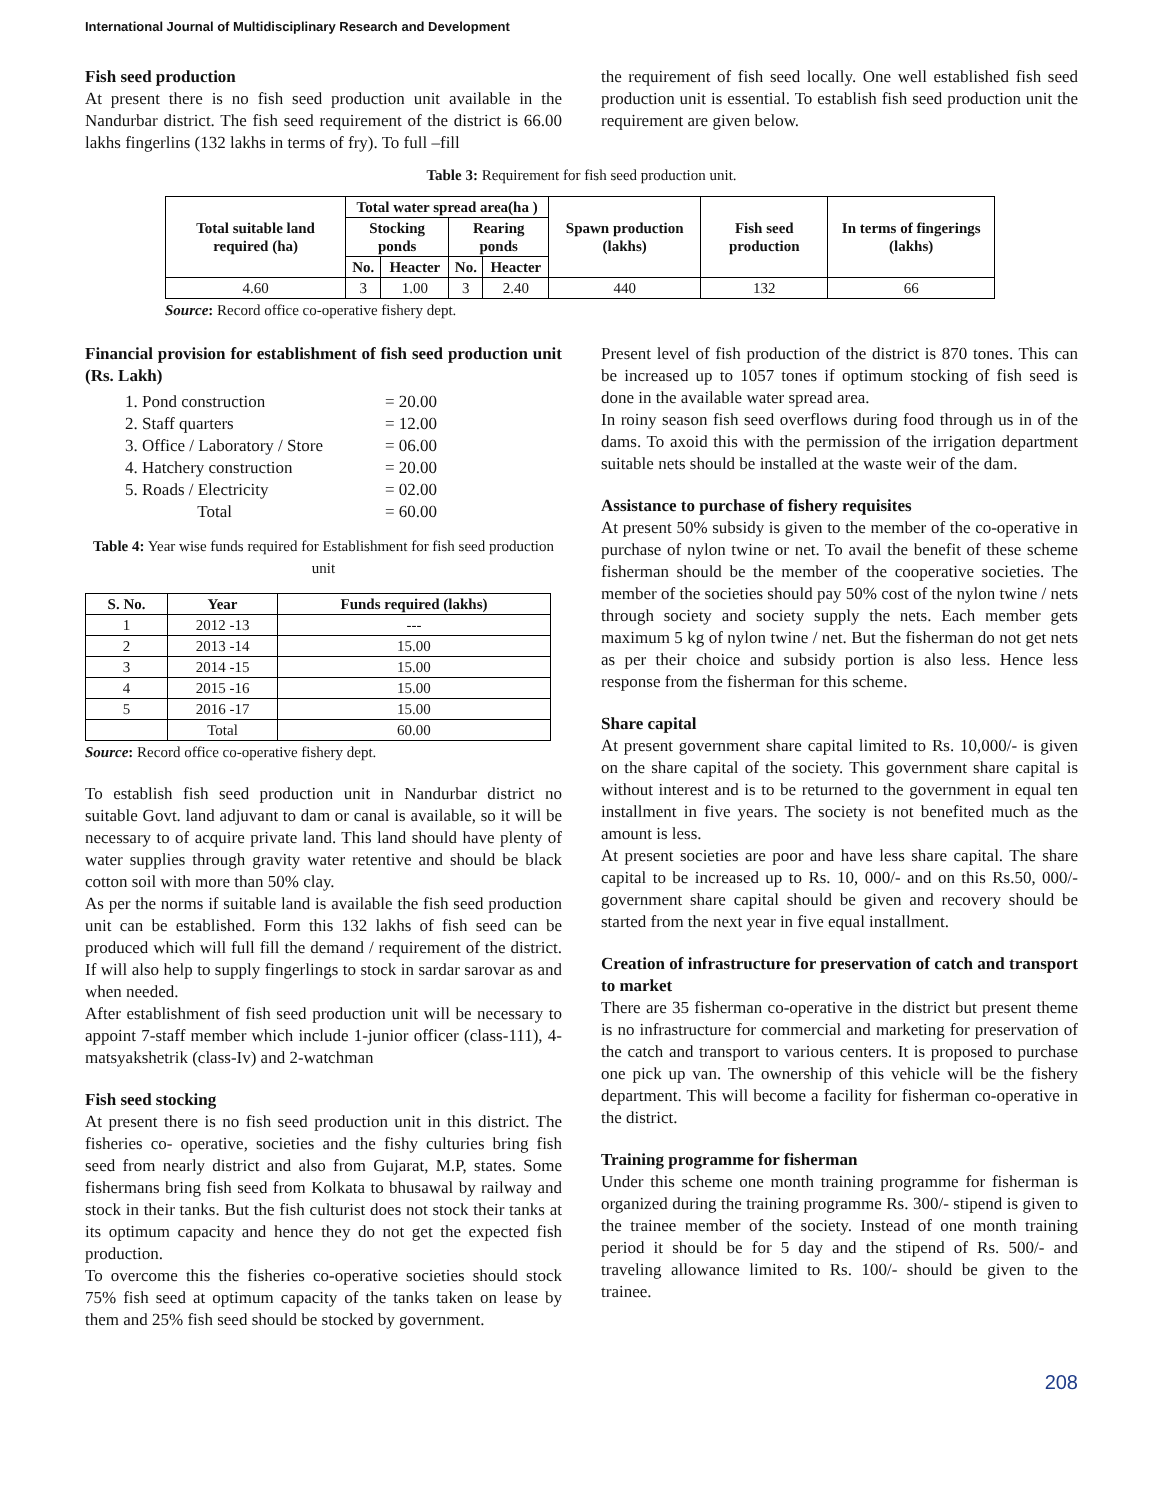International Journal of Multidisciplinary Research and Development
Fish seed production
At present there is no fish seed production unit available in the Nandurbar district. The fish seed requirement of the district is 66.00 lakhs fingerlins (132 lakhs in terms of fry). To full –fill
the requirement of fish seed locally. One well established fish seed production unit is essential. To establish fish seed production unit the requirement are given below.
Table 3: Requirement for fish seed production unit.
| Total suitable land required (ha) | Total water spread area(ha ) | | | | Spawn production (lakhs) | Fish seed production | In terms of fingerings (lakhs) |
| --- | --- | --- | --- | --- | --- | --- | --- |
| | Stocking ponds | | Rearing ponds | | | | |
| | No. | Heacter | No. | Heacter | | | |
| 4.60 | 3 | 1.00 | 3 | 2.40 | 440 | 132 | 66 |
Source: Record office co-operative fishery dept.
Financial provision for establishment of fish seed production unit (Rs. Lakh)
1. Pond construction = 20.00
2. Staff quarters = 12.00
3. Office / Laboratory / Store = 06.00
4. Hatchery construction = 20.00
5. Roads / Electricity = 02.00
Total = 60.00
Table 4: Year wise funds required for Establishment for fish seed production unit
| S. No. | Year | Funds required (lakhs) |
| --- | --- | --- |
| 1 | 2012 -13 | --- |
| 2 | 2013 -14 | 15.00 |
| 3 | 2014 -15 | 15.00 |
| 4 | 2015 -16 | 15.00 |
| 5 | 2016 -17 | 15.00 |
| | Total | 60.00 |
Source: Record office co-operative fishery dept.
To establish fish seed production unit in Nandurbar district no suitable Govt. land adjuvant to dam or canal is available, so it will be necessary to of acquire private land. This land should have plenty of water supplies through gravity water retentive and should be black cotton soil with more than 50% clay.
As per the norms if suitable land is available the fish seed production unit can be established. Form this 132 lakhs of fish seed can be produced which will full fill the demand / requirement of the district. If will also help to supply fingerlings to stock in sardar sarovar as and when needed.
After establishment of fish seed production unit will be necessary to appoint 7-staff member which include 1-junior officer (class-111), 4-matsyakshetrik (class-Iv) and 2-watchman
Fish seed stocking
At present there is no fish seed production unit in this district. The fisheries co- operative, societies and the fishy culturies bring fish seed from nearly district and also from Gujarat, M.P, states. Some fishermans bring fish seed from Kolkata to bhusawal by railway and stock in their tanks. But the fish culturist does not stock their tanks at its optimum capacity and hence they do not get the expected fish production.
To overcome this the fisheries co-operative societies should stock 75% fish seed at optimum capacity of the tanks taken on lease by them and 25% fish seed should be stocked by government.
Present level of fish production of the district is 870 tones. This can be increased up to 1057 tones if optimum stocking of fish seed is done in the available water spread area.
In roiny season fish seed overflows during food through us in of the dams. To axoid this with the permission of the irrigation department suitable nets should be installed at the waste weir of the dam.
Assistance to purchase of fishery requisites
At present 50% subsidy is given to the member of the co-operative in purchase of nylon twine or net. To avail the benefit of these scheme fisherman should be the member of the cooperative societies. The member of the societies should pay 50% cost of the nylon twine / nets through society and society supply the nets. Each member gets maximum 5 kg of nylon twine / net. But the fisherman do not get nets as per their choice and subsidy portion is also less. Hence less response from the fisherman for this scheme.
Share capital
At present government share capital limited to Rs. 10,000/- is given on the share capital of the society. This government share capital is without interest and is to be returned to the government in equal ten installment in five years. The society is not benefited much as the amount is less.
At present societies are poor and have less share capital. The share capital to be increased up to Rs. 10, 000/- and on this Rs.50, 000/- government share capital should be given and recovery should be started from the next year in five equal installment.
Creation of infrastructure for preservation of catch and transport to market
There are 35 fisherman co-operative in the district but present theme is no infrastructure for commercial and marketing for preservation of the catch and transport to various centers. It is proposed to purchase one pick up van. The ownership of this vehicle will be the fishery department. This will become a facility for fisherman co-operative in the district.
Training programme for fisherman
Under this scheme one month training programme for fisherman is organized during the training programme Rs. 300/- stipend is given to the trainee member of the society. Instead of one month training period it should be for 5 day and the stipend of Rs. 500/- and traveling allowance limited to Rs. 100/- should be given to the trainee.
208